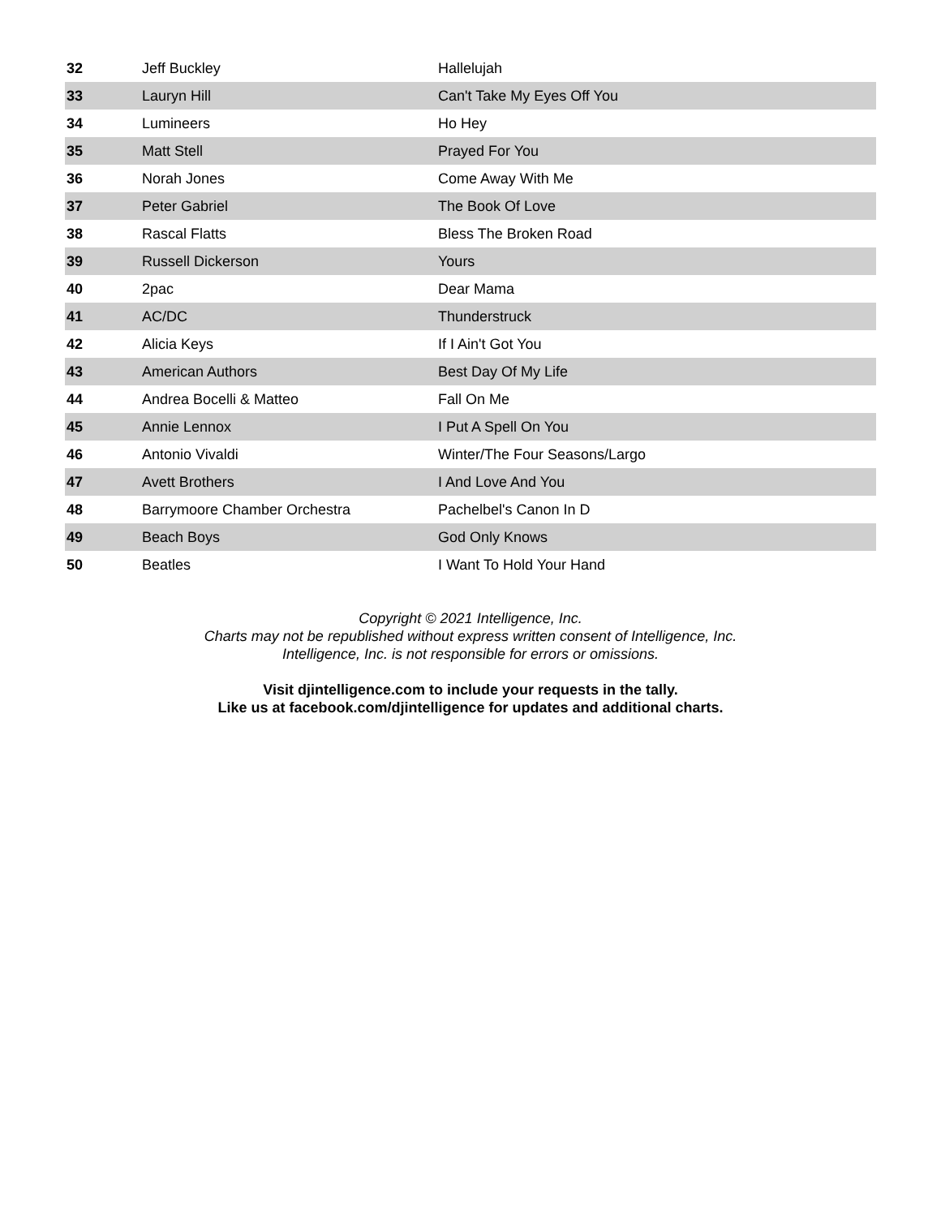| 32 | Jeff Buckley | Hallelujah |
| 33 | Lauryn Hill | Can't Take My Eyes Off You |
| 34 | Lumineers | Ho Hey |
| 35 | Matt Stell | Prayed For You |
| 36 | Norah Jones | Come Away With Me |
| 37 | Peter Gabriel | The Book Of Love |
| 38 | Rascal Flatts | Bless The Broken Road |
| 39 | Russell Dickerson | Yours |
| 40 | 2pac | Dear Mama |
| 41 | AC/DC | Thunderstruck |
| 42 | Alicia Keys | If I Ain't Got You |
| 43 | American Authors | Best Day Of My Life |
| 44 | Andrea Bocelli & Matteo | Fall On Me |
| 45 | Annie Lennox | I Put A Spell On You |
| 46 | Antonio Vivaldi | Winter/The Four Seasons/Largo |
| 47 | Avett Brothers | I And Love And You |
| 48 | Barrymoore Chamber Orchestra | Pachelbel's Canon In D |
| 49 | Beach Boys | God Only Knows |
| 50 | Beatles | I Want To Hold Your Hand |
Copyright © 2021 Intelligence, Inc.
Charts may not be republished without express written consent of Intelligence, Inc.
Intelligence, Inc. is not responsible for errors or omissions.
Visit djintelligence.com to include your requests in the tally.
Like us at facebook.com/djintelligence for updates and additional charts.